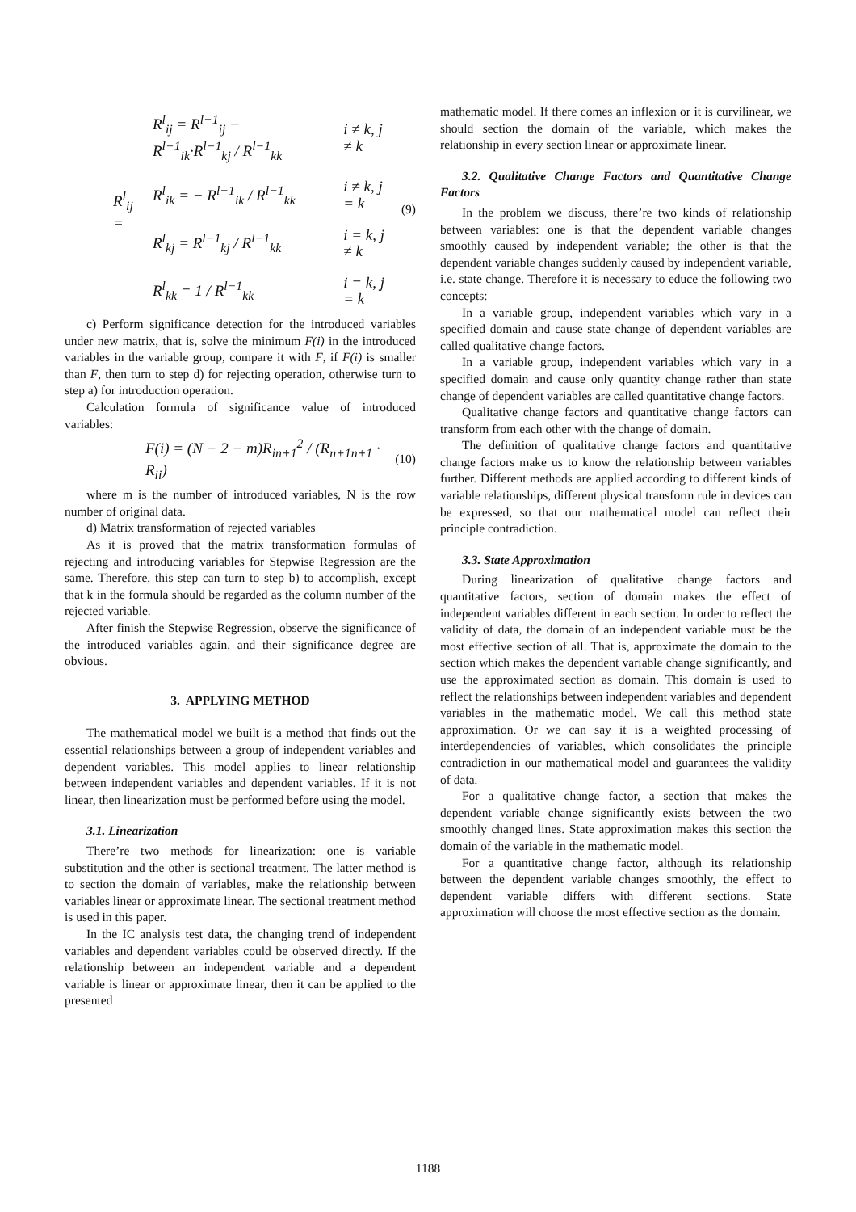R<sup>l</sup><sub>ij</sub> =
| R<sup>l</sup><sub>ij</sub> = R<sup>l−1</sup><sub>ij</sub> − R<sup>l−1</sup><sub>ik</sub>·R<sup>l−1</sup><sub>kj</sub> / R<sup>l−1</sup><sub>kk</sub> | i ≠ k, j ≠ k |
| R<sup>l</sup><sub>ik</sub> = − R<sup>l−1</sup><sub>ik</sub> / R<sup>l−1</sup><sub>kk</sub> | i ≠ k, j = k |
| R<sup>l</sup><sub>kj</sub> = R<sup>l−1</sup><sub>kj</sub> / R<sup>l−1</sup><sub>kk</sub> | i = k, j ≠ k |
| R<sup>l</sup><sub>kk</sub> = 1 / R<sup>l−1</sup><sub>kk</sub> | i = k, j = k |
(9)
c) Perform significance detection for the introduced variables under new matrix, that is, solve the minimum F(i) in the introduced variables in the variable group, compare it with F, if F(i) is smaller than F, then turn to step d) for rejecting operation, otherwise turn to step a) for introduction operation.
Calculation formula of significance value of introduced variables:
F(i) = (N − 2 − m)R<sub>in+1</sub><sup>2</sup> / (R<sub>n+1n+1</sub> · R<sub>ii</sub>) (10)
where m is the number of introduced variables, N is the row number of original data.
d) Matrix transformation of rejected variables
As it is proved that the matrix transformation formulas of rejecting and introducing variables for Stepwise Regression are the same. Therefore, this step can turn to step b) to accomplish, except that k in the formula should be regarded as the column number of the rejected variable.
After finish the Stepwise Regression, observe the significance of the introduced variables again, and their significance degree are obvious.
3. APPLYING METHOD
The mathematical model we built is a method that finds out the essential relationships between a group of independent variables and dependent variables. This model applies to linear relationship between independent variables and dependent variables. If it is not linear, then linearization must be performed before using the model.
3.1. Linearization
There’re two methods for linearization: one is variable substitution and the other is sectional treatment. The latter method is to section the domain of variables, make the relationship between variables linear or approximate linear. The sectional treatment method is used in this paper.
In the IC analysis test data, the changing trend of independent variables and dependent variables could be observed directly. If the relationship between an independent variable and a dependent variable is linear or approximate linear, then it can be applied to the presented
mathematic model. If there comes an inflexion or it is curvilinear, we should section the domain of the variable, which makes the relationship in every section linear or approximate linear.
3.2. Qualitative Change Factors and Quantitative Change Factors
In the problem we discuss, there’re two kinds of relationship between variables: one is that the dependent variable changes smoothly caused by independent variable; the other is that the dependent variable changes suddenly caused by independent variable, i.e. state change. Therefore it is necessary to educe the following two concepts:
In a variable group, independent variables which vary in a specified domain and cause state change of dependent variables are called qualitative change factors.
In a variable group, independent variables which vary in a specified domain and cause only quantity change rather than state change of dependent variables are called quantitative change factors.
Qualitative change factors and quantitative change factors can transform from each other with the change of domain.
The definition of qualitative change factors and quantitative change factors make us to know the relationship between variables further. Different methods are applied according to different kinds of variable relationships, different physical transform rule in devices can be expressed, so that our mathematical model can reflect their principle contradiction.
3.3. State Approximation
During linearization of qualitative change factors and quantitative factors, section of domain makes the effect of independent variables different in each section. In order to reflect the validity of data, the domain of an independent variable must be the most effective section of all. That is, approximate the domain to the section which makes the dependent variable change significantly, and use the approximated section as domain. This domain is used to reflect the relationships between independent variables and dependent variables in the mathematic model. We call this method state approximation. Or we can say it is a weighted processing of interdependencies of variables, which consolidates the principle contradiction in our mathematical model and guarantees the validity of data.
For a qualitative change factor, a section that makes the dependent variable change significantly exists between the two smoothly changed lines. State approximation makes this section the domain of the variable in the mathematic model.
For a quantitative change factor, although its relationship between the dependent variable changes smoothly, the effect to dependent variable differs with different sections. State approximation will choose the most effective section as the domain.
1188